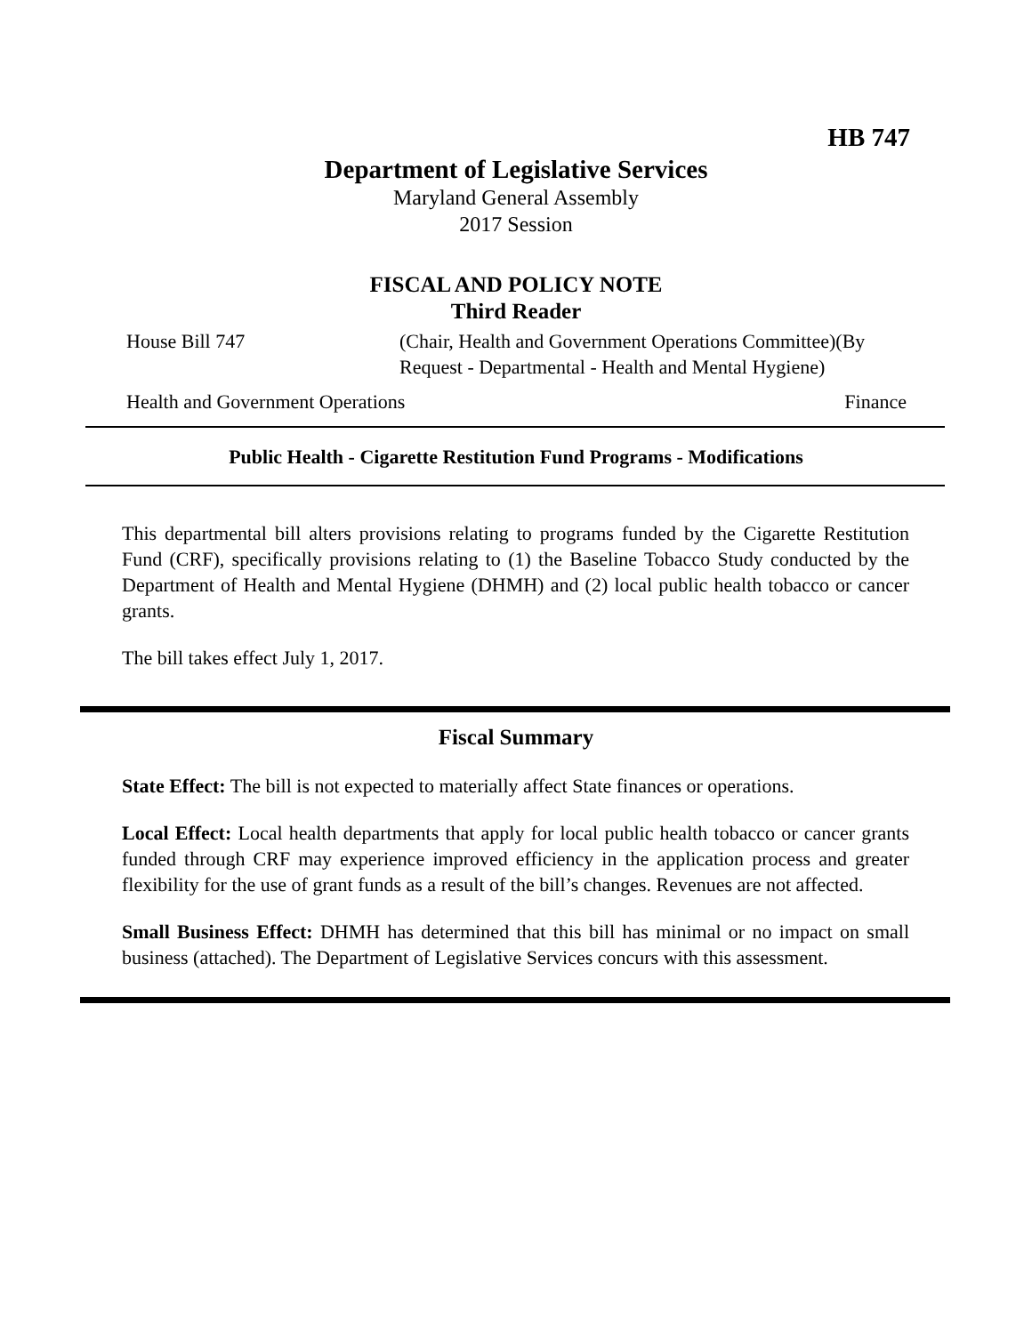HB 747
Department of Legislative Services
Maryland General Assembly
2017 Session
FISCAL AND POLICY NOTE
Third Reader
House Bill 747 (Chair, Health and Government Operations Committee)(By Request - Departmental - Health and Mental Hygiene)
Health and Government Operations Finance
Public Health - Cigarette Restitution Fund Programs - Modifications
This departmental bill alters provisions relating to programs funded by the Cigarette Restitution Fund (CRF), specifically provisions relating to (1) the Baseline Tobacco Study conducted by the Department of Health and Mental Hygiene (DHMH) and (2) local public health tobacco or cancer grants.
The bill takes effect July 1, 2017.
Fiscal Summary
State Effect: The bill is not expected to materially affect State finances or operations.
Local Effect: Local health departments that apply for local public health tobacco or cancer grants funded through CRF may experience improved efficiency in the application process and greater flexibility for the use of grant funds as a result of the bill’s changes. Revenues are not affected.
Small Business Effect: DHMH has determined that this bill has minimal or no impact on small business (attached). The Department of Legislative Services concurs with this assessment.